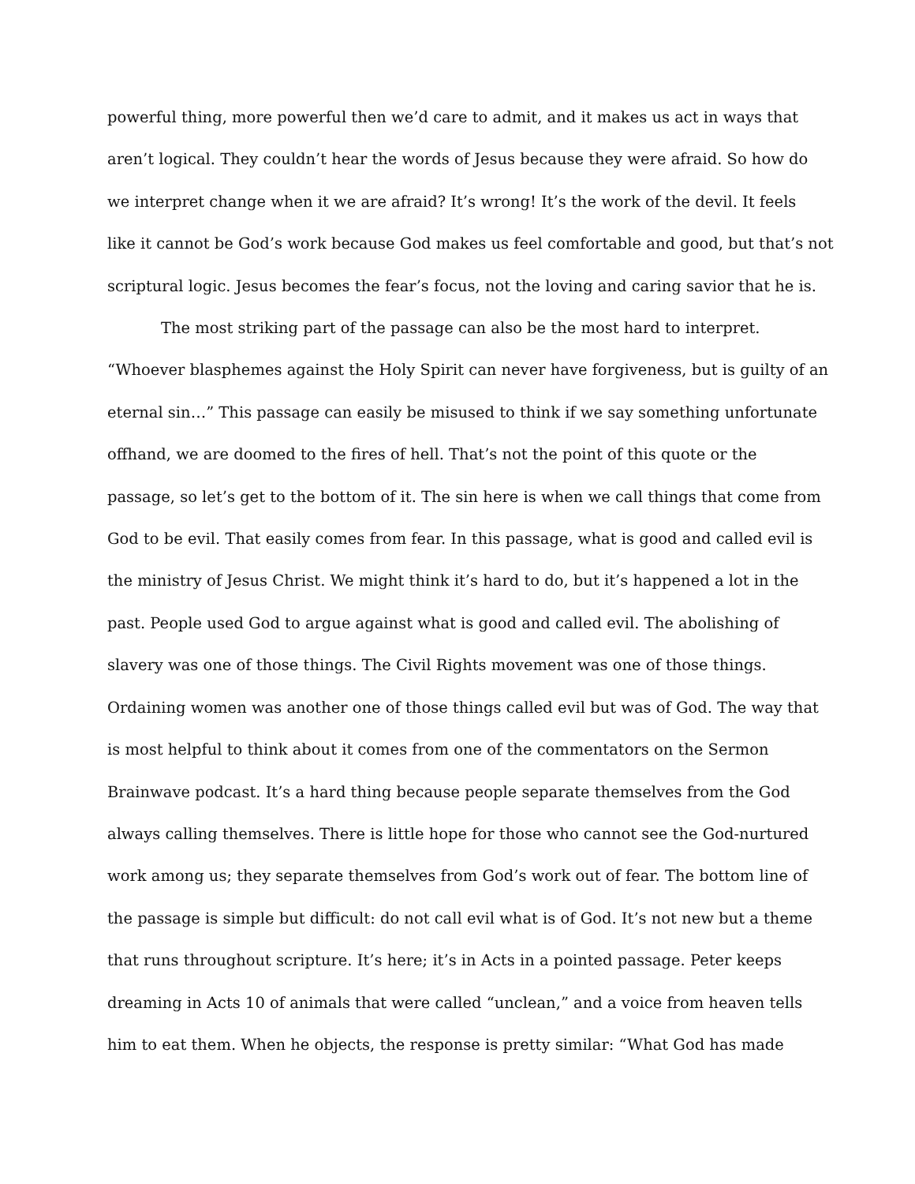powerful thing, more powerful then we’d care to admit, and it makes us act in ways that
aren’t logical. They couldn’t hear the words of Jesus because they were afraid. So how do
we interpret change when it we are afraid? It’s wrong! It’s the work of the devil. It feels
like it cannot be God’s work because God makes us feel comfortable and good, but that’s not
scriptural logic. Jesus becomes the fear’s focus, not the loving and caring savior that he is.
The most striking part of the passage can also be the most hard to interpret.
“Whoever blasphemes against the Holy Spirit can never have forgiveness, but is guilty of an
eternal sin…” This passage can easily be misused to think if we say something unfortunate
offhand, we are doomed to the fires of hell. That’s not the point of this quote or the
passage, so let’s get to the bottom of it. The sin here is when we call things that come from
God to be evil. That easily comes from fear. In this passage, what is good and called evil is
the ministry of Jesus Christ. We might think it’s hard to do, but it’s happened a lot in the
past. People used God to argue against what is good and called evil. The abolishing of
slavery was one of those things. The Civil Rights movement was one of those things.
Ordaining women was another one of those things called evil but was of God. The way that
is most helpful to think about it comes from one of the commentators on the Sermon
Brainwave podcast. It’s a hard thing because people separate themselves from the God
always calling themselves. There is little hope for those who cannot see the God-nurtured
work among us; they separate themselves from God’s work out of fear. The bottom line of
the passage is simple but difficult: do not call evil what is of God. It’s not new but a theme
that runs throughout scripture. It’s here; it’s in Acts in a pointed passage. Peter keeps
dreaming in Acts 10 of animals that were called “unclean,” and a voice from heaven tells
him to eat them. When he objects, the response is pretty similar: “What God has made